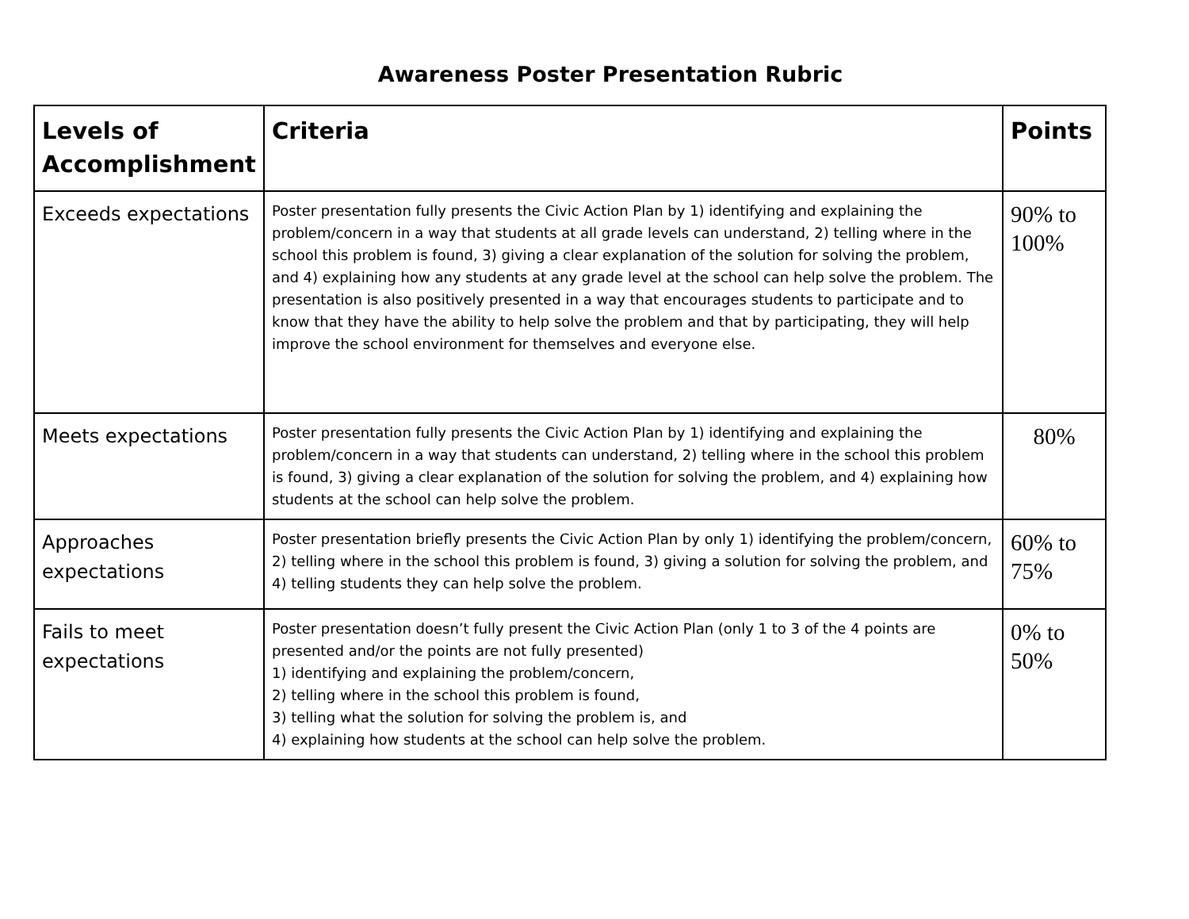Awareness Poster Presentation Rubric
| Levels of Accomplishment | Criteria | Points |
| --- | --- | --- |
| Exceeds expectations | Poster presentation fully presents the Civic Action Plan by 1) identifying and explaining the problem/concern in a way that students at all grade levels can understand, 2) telling where in the school this problem is found, 3) giving a clear explanation of the solution for solving the problem, and 4) explaining how any students at any grade level at the school can help solve the problem. The presentation is also positively presented in a way that encourages students to participate and to know that they have the ability to help solve the problem and that by participating, they will help improve the school environment for themselves and everyone else. | 90% to 100% |
| Meets expectations | Poster presentation fully presents the Civic Action Plan by 1) identifying and explaining the problem/concern in a way that students can understand, 2) telling where in the school this problem is found, 3) giving a clear explanation of the solution for solving the problem, and 4) explaining how students at the school can help solve the problem. | 80% |
| Approaches expectations | Poster presentation briefly presents the Civic Action Plan by only 1) identifying the problem/concern, 2) telling where in the school this problem is found, 3) giving a solution for solving the problem, and 4) telling students they can help solve the problem. | 60% to 75% |
| Fails to meet expectations | Poster presentation doesn’t fully present the Civic Action Plan (only 1 to 3 of the 4 points are presented and/or the points are not fully presented) 1) identifying and explaining the problem/concern, 2) telling where in the school this problem is found, 3) telling what the solution for solving the problem is, and 4) explaining how students at the school can help solve the problem. | 0% to 50% |